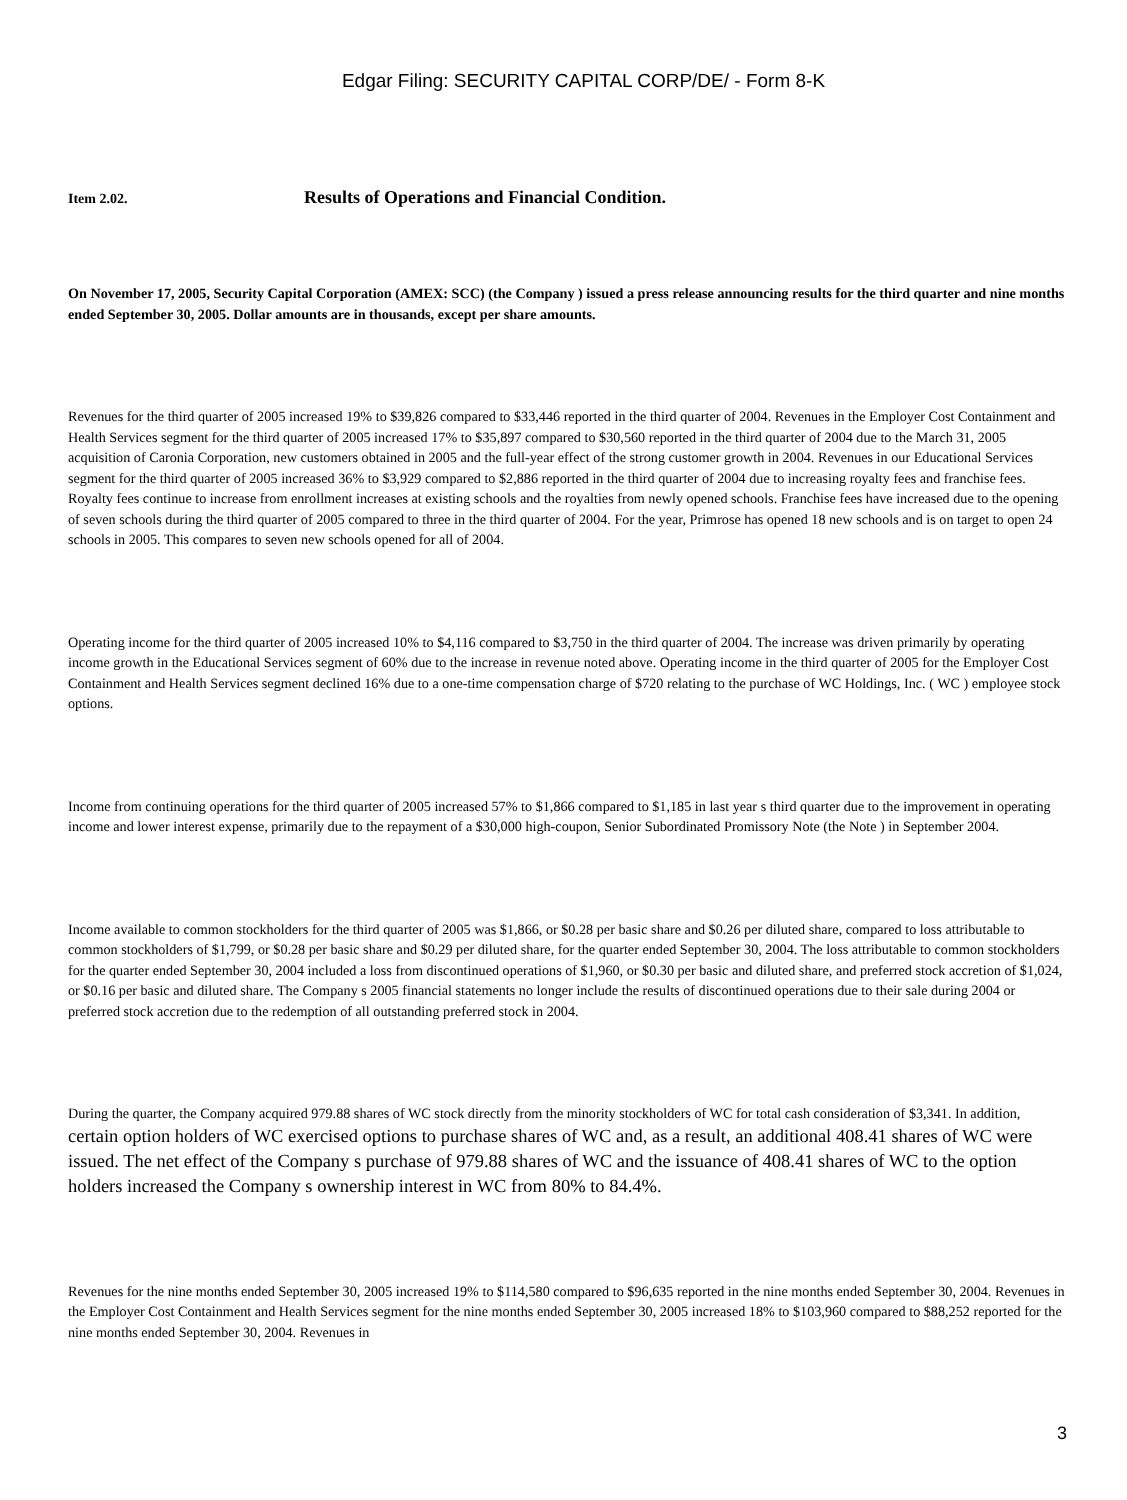Edgar Filing: SECURITY CAPITAL CORP/DE/ - Form 8-K
Item 2.02. Results of Operations and Financial Condition.
On November 17, 2005, Security Capital Corporation (AMEX: SCC) (the Company ) issued a press release announcing results for the third quarter and nine months ended September 30, 2005. Dollar amounts are in thousands, except per share amounts.
Revenues for the third quarter of 2005 increased 19% to $39,826 compared to $33,446 reported in the third quarter of 2004. Revenues in the Employer Cost Containment and Health Services segment for the third quarter of 2005 increased 17% to $35,897 compared to $30,560 reported in the third quarter of 2004 due to the March 31, 2005 acquisition of Caronia Corporation, new customers obtained in 2005 and the full-year effect of the strong customer growth in 2004. Revenues in our Educational Services segment for the third quarter of 2005 increased 36% to $3,929 compared to $2,886 reported in the third quarter of 2004 due to increasing royalty fees and franchise fees. Royalty fees continue to increase from enrollment increases at existing schools and the royalties from newly opened schools. Franchise fees have increased due to the opening of seven schools during the third quarter of 2005 compared to three in the third quarter of 2004. For the year, Primrose has opened 18 new schools and is on target to open 24 schools in 2005. This compares to seven new schools opened for all of 2004.
Operating income for the third quarter of 2005 increased 10% to $4,116 compared to $3,750 in the third quarter of 2004. The increase was driven primarily by operating income growth in the Educational Services segment of 60% due to the increase in revenue noted above. Operating income in the third quarter of 2005 for the Employer Cost Containment and Health Services segment declined 16% due to a one-time compensation charge of $720 relating to the purchase of WC Holdings, Inc. ( WC ) employee stock options.
Income from continuing operations for the third quarter of 2005 increased 57% to $1,866 compared to $1,185 in last year s third quarter due to the improvement in operating income and lower interest expense, primarily due to the repayment of a $30,000 high-coupon, Senior Subordinated Promissory Note (the Note ) in September 2004.
Income available to common stockholders for the third quarter of 2005 was $1,866, or $0.28 per basic share and $0.26 per diluted share, compared to loss attributable to common stockholders of $1,799, or $0.28 per basic share and $0.29 per diluted share, for the quarter ended September 30, 2004. The loss attributable to common stockholders for the quarter ended September 30, 2004 included a loss from discontinued operations of $1,960, or $0.30 per basic and diluted share, and preferred stock accretion of $1,024, or $0.16 per basic and diluted share. The Company s 2005 financial statements no longer include the results of discontinued operations due to their sale during 2004 or preferred stock accretion due to the redemption of all outstanding preferred stock in 2004.
During the quarter, the Company acquired 979.88 shares of WC stock directly from the minority stockholders of WC for total cash consideration of $3,341. In addition, certain option holders of WC exercised options to purchase shares of WC and, as a result, an additional 408.41 shares of WC were issued. The net effect of the Company s purchase of 979.88 shares of WC and the issuance of 408.41 shares of WC to the option holders increased the Company s ownership interest in WC from 80% to 84.4%.
Revenues for the nine months ended September 30, 2005 increased 19% to $114,580 compared to $96,635 reported in the nine months ended September 30, 2004. Revenues in the Employer Cost Containment and Health Services segment for the nine months ended September 30, 2005 increased 18% to $103,960 compared to $88,252 reported for the nine months ended September 30, 2004. Revenues in
3